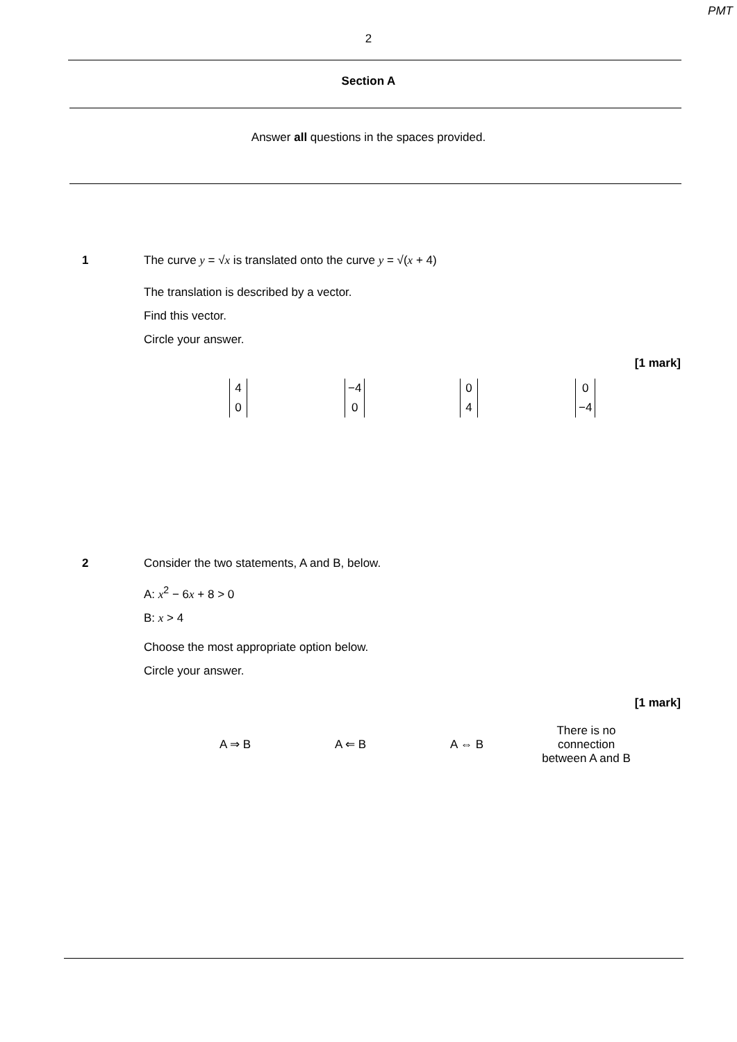PMT
2
Section A
Answer all questions in the spaces provided.
1 The curve y = √x is translated onto the curve y = √(x + 4)
The translation is described by a vector.
Find this vector.
Circle your answer.
[1 mark]
4 0 −4 0 0 4 0 −4
2 Consider the two statements, A and B, below.
A: x<sup>2</sup> − 6x + 8 > 0
B: x > 4
Choose the most appropriate option below.
Circle your answer.
[1 mark]
A ⇒ B A ⇐ B A ⇔ B
There is no connection between A and B